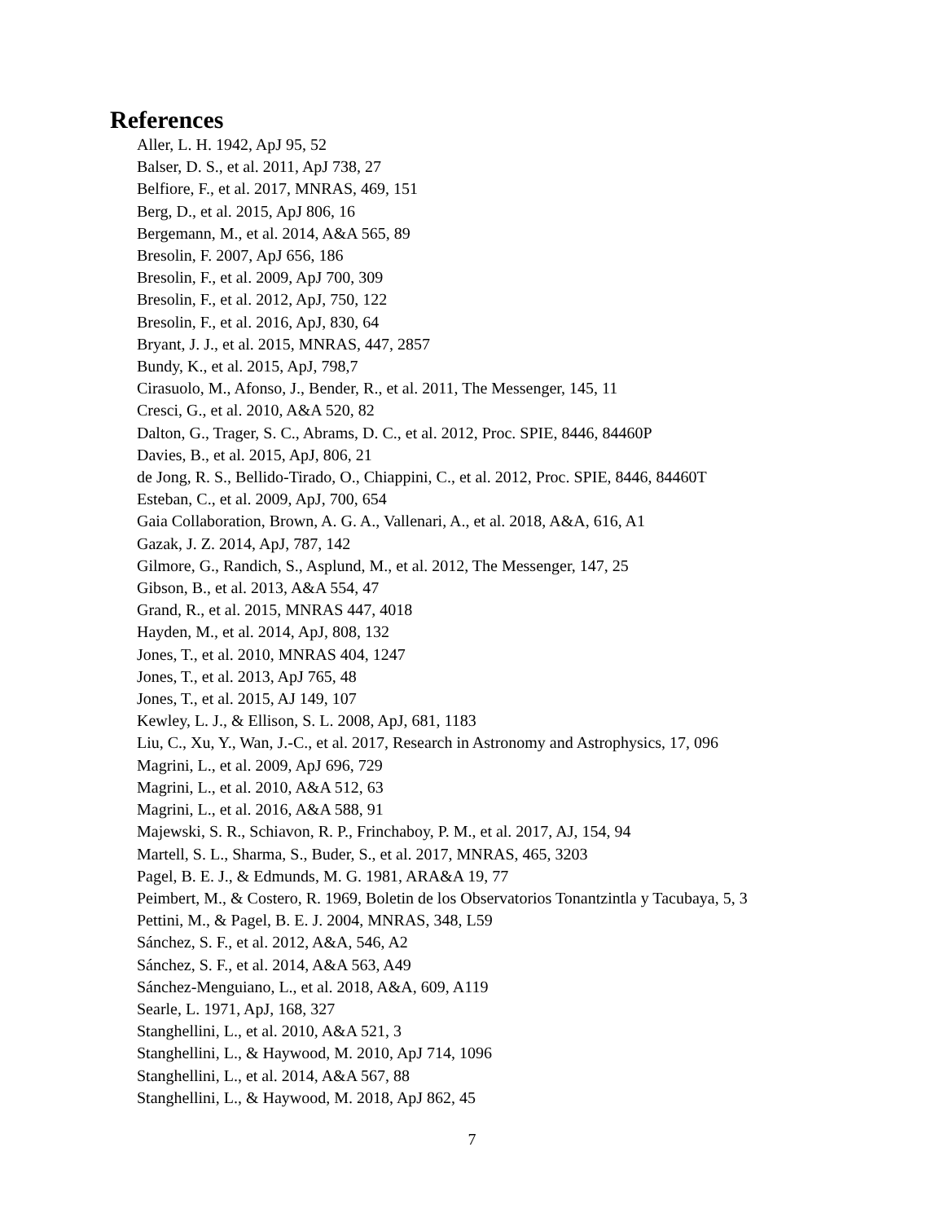References
Aller, L. H. 1942, ApJ 95, 52
Balser, D. S., et al. 2011, ApJ 738, 27
Belfiore, F., et al. 2017, MNRAS, 469, 151
Berg, D., et al. 2015, ApJ 806, 16
Bergemann, M., et al. 2014, A&A 565, 89
Bresolin, F. 2007, ApJ 656, 186
Bresolin, F., et al. 2009, ApJ 700, 309
Bresolin, F., et al. 2012, ApJ, 750, 122
Bresolin, F., et al. 2016, ApJ, 830, 64
Bryant, J. J., et al. 2015, MNRAS, 447, 2857
Bundy, K., et al. 2015, ApJ, 798,7
Cirasuolo, M., Afonso, J., Bender, R., et al. 2011, The Messenger, 145, 11
Cresci, G., et al. 2010, A&A 520, 82
Dalton, G., Trager, S. C., Abrams, D. C., et al. 2012, Proc. SPIE, 8446, 84460P
Davies, B., et al. 2015, ApJ, 806, 21
de Jong, R. S., Bellido-Tirado, O., Chiappini, C., et al. 2012, Proc. SPIE, 8446, 84460T
Esteban, C., et al. 2009, ApJ, 700, 654
Gaia Collaboration, Brown, A. G. A., Vallenari, A., et al. 2018, A&A, 616, A1
Gazak, J. Z. 2014, ApJ, 787, 142
Gilmore, G., Randich, S., Asplund, M., et al. 2012, The Messenger, 147, 25
Gibson, B., et al. 2013, A&A 554, 47
Grand, R., et al. 2015, MNRAS 447, 4018
Hayden, M., et al. 2014, ApJ, 808, 132
Jones, T., et al. 2010, MNRAS 404, 1247
Jones, T., et al. 2013, ApJ 765, 48
Jones, T., et al. 2015, AJ 149, 107
Kewley, L. J., & Ellison, S. L. 2008, ApJ, 681, 1183
Liu, C., Xu, Y., Wan, J.-C., et al. 2017, Research in Astronomy and Astrophysics, 17, 096
Magrini, L., et al. 2009, ApJ 696, 729
Magrini, L., et al. 2010, A&A 512, 63
Magrini, L., et al. 2016, A&A 588, 91
Majewski, S. R., Schiavon, R. P., Frinchaboy, P. M., et al. 2017, AJ, 154, 94
Martell, S. L., Sharma, S., Buder, S., et al. 2017, MNRAS, 465, 3203
Pagel, B. E. J., & Edmunds, M. G. 1981, ARA&A 19, 77
Peimbert, M., & Costero, R. 1969, Boletin de los Observatorios Tonantzintla y Tacubaya, 5, 3
Pettini, M., & Pagel, B. E. J. 2004, MNRAS, 348, L59
Sánchez, S. F., et al. 2012, A&A, 546, A2
Sánchez, S. F., et al. 2014, A&A 563, A49
Sánchez-Menguiano, L., et al. 2018, A&A, 609, A119
Searle, L. 1971, ApJ, 168, 327
Stanghellini, L., et al. 2010, A&A 521, 3
Stanghellini, L., & Haywood, M. 2010, ApJ 714, 1096
Stanghellini, L., et al. 2014, A&A 567, 88
Stanghellini, L., & Haywood, M. 2018, ApJ 862, 45
7